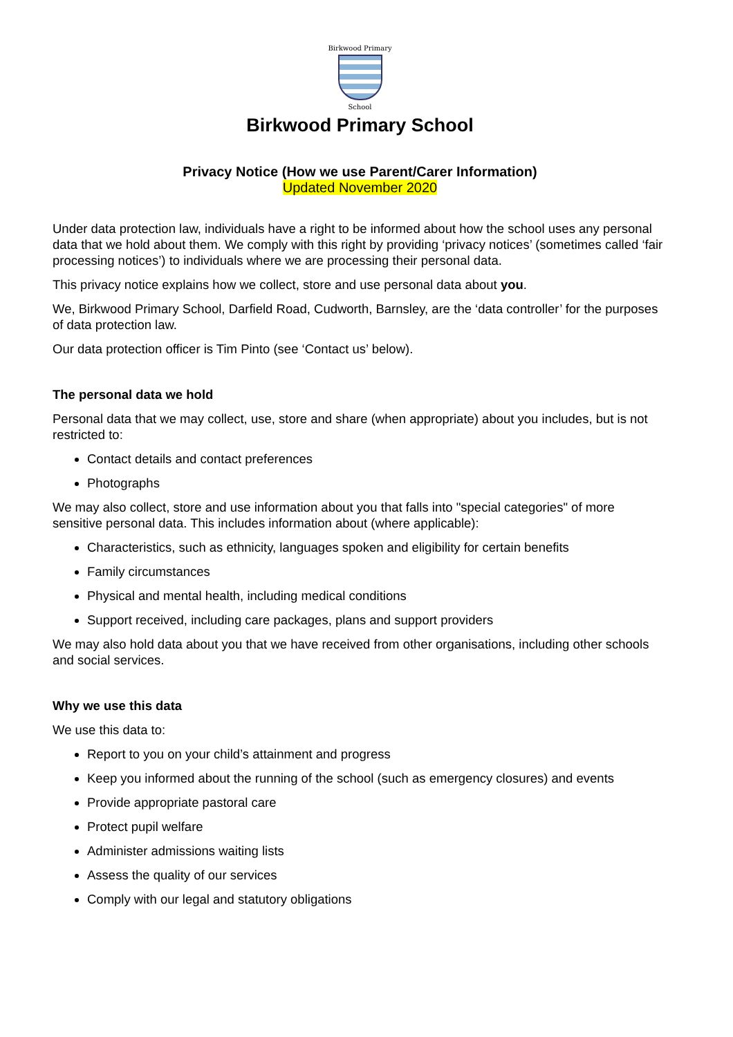Birkwood Primary
School
Birkwood Primary School
Privacy Notice (How we use Parent/Carer Information)
Updated November 2020
Under data protection law, individuals have a right to be informed about how the school uses any personal data that we hold about them. We comply with this right by providing ‘privacy notices’ (sometimes called ‘fair processing notices’) to individuals where we are processing their personal data.
This privacy notice explains how we collect, store and use personal data about you.
We, Birkwood Primary School, Darfield Road, Cudworth, Barnsley, are the ‘data controller’ for the purposes of data protection law.
Our data protection officer is Tim Pinto (see ‘Contact us’ below).
The personal data we hold
Personal data that we may collect, use, store and share (when appropriate) about you includes, but is not restricted to:
Contact details and contact preferences
Photographs
We may also collect, store and use information about you that falls into "special categories" of more sensitive personal data. This includes information about (where applicable):
Characteristics, such as ethnicity, languages spoken and eligibility for certain benefits
Family circumstances
Physical and mental health, including medical conditions
Support received, including care packages, plans and support providers
We may also hold data about you that we have received from other organisations, including other schools and social services.
Why we use this data
We use this data to:
Report to you on your child’s attainment and progress
Keep you informed about the running of the school (such as emergency closures) and events
Provide appropriate pastoral care
Protect pupil welfare
Administer admissions waiting lists
Assess the quality of our services
Comply with our legal and statutory obligations